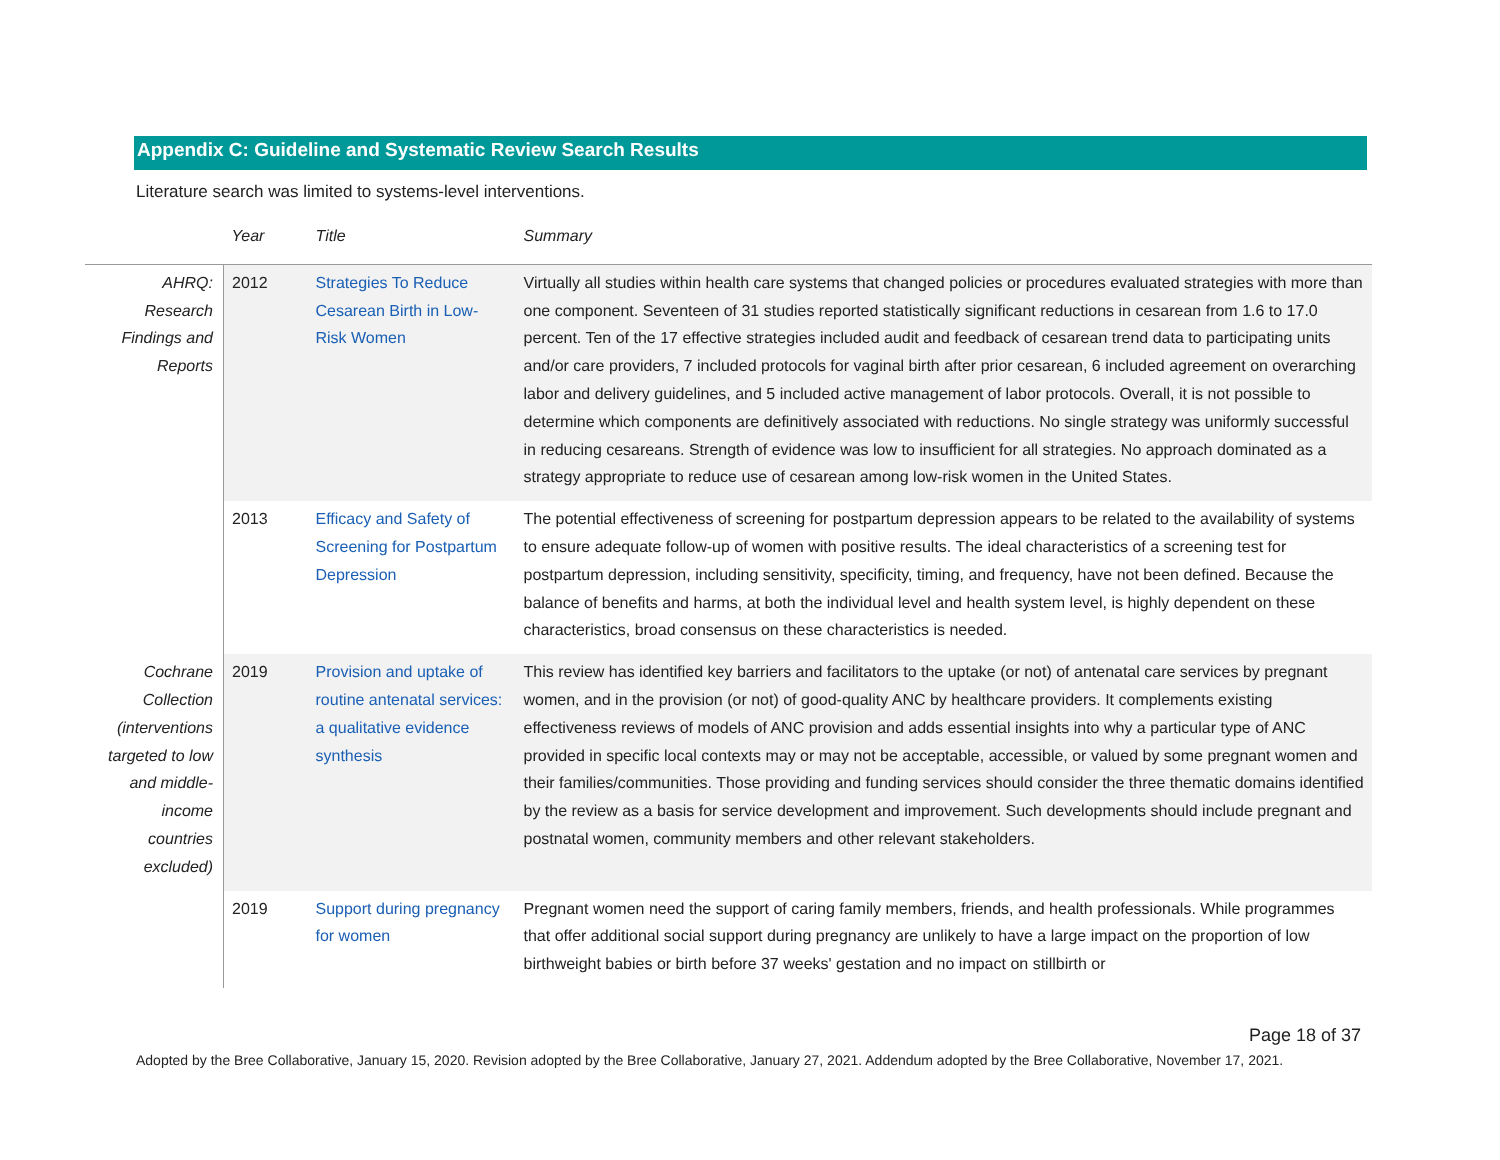Appendix C: Guideline and Systematic Review Search Results
Literature search was limited to systems-level interventions.
| | Year | Title | Summary |
| --- | --- | --- | --- |
| AHRQ: Research Findings and Reports | 2012 | Strategies To Reduce Cesarean Birth in Low-Risk Women | Virtually all studies within health care systems that changed policies or procedures evaluated strategies with more than one component. Seventeen of 31 studies reported statistically significant reductions in cesarean from 1.6 to 17.0 percent. Ten of the 17 effective strategies included audit and feedback of cesarean trend data to participating units and/or care providers, 7 included protocols for vaginal birth after prior cesarean, 6 included agreement on overarching labor and delivery guidelines, and 5 included active management of labor protocols. Overall, it is not possible to determine which components are definitively associated with reductions. No single strategy was uniformly successful in reducing cesareans. Strength of evidence was low to insufficient for all strategies. No approach dominated as a strategy appropriate to reduce use of cesarean among low-risk women in the United States. |
| | 2013 | Efficacy and Safety of Screening for Postpartum Depression | The potential effectiveness of screening for postpartum depression appears to be related to the availability of systems to ensure adequate follow-up of women with positive results. The ideal characteristics of a screening test for postpartum depression, including sensitivity, specificity, timing, and frequency, have not been defined. Because the balance of benefits and harms, at both the individual level and health system level, is highly dependent on these characteristics, broad consensus on these characteristics is needed. |
| Cochrane Collection (interventions targeted to low and middle-income countries excluded) | 2019 | Provision and uptake of routine antenatal services: a qualitative evidence synthesis | This review has identified key barriers and facilitators to the uptake (or not) of antenatal care services by pregnant women, and in the provision (or not) of good-quality ANC by healthcare providers. It complements existing effectiveness reviews of models of ANC provision and adds essential insights into why a particular type of ANC provided in specific local contexts may or may not be acceptable, accessible, or valued by some pregnant women and their families/communities. Those providing and funding services should consider the three thematic domains identified by the review as a basis for service development and improvement. Such developments should include pregnant and postnatal women, community members and other relevant stakeholders. |
| | 2019 | Support during pregnancy for women | Pregnant women need the support of caring family members, friends, and health professionals. While programmes that offer additional social support during pregnancy are unlikely to have a large impact on the proportion of low birthweight babies or birth before 37 weeks' gestation and no impact on stillbirth or |
Page 18 of 37
Adopted by the Bree Collaborative, January 15, 2020. Revision adopted by the Bree Collaborative, January 27, 2021. Addendum adopted by the Bree Collaborative, November 17, 2021.